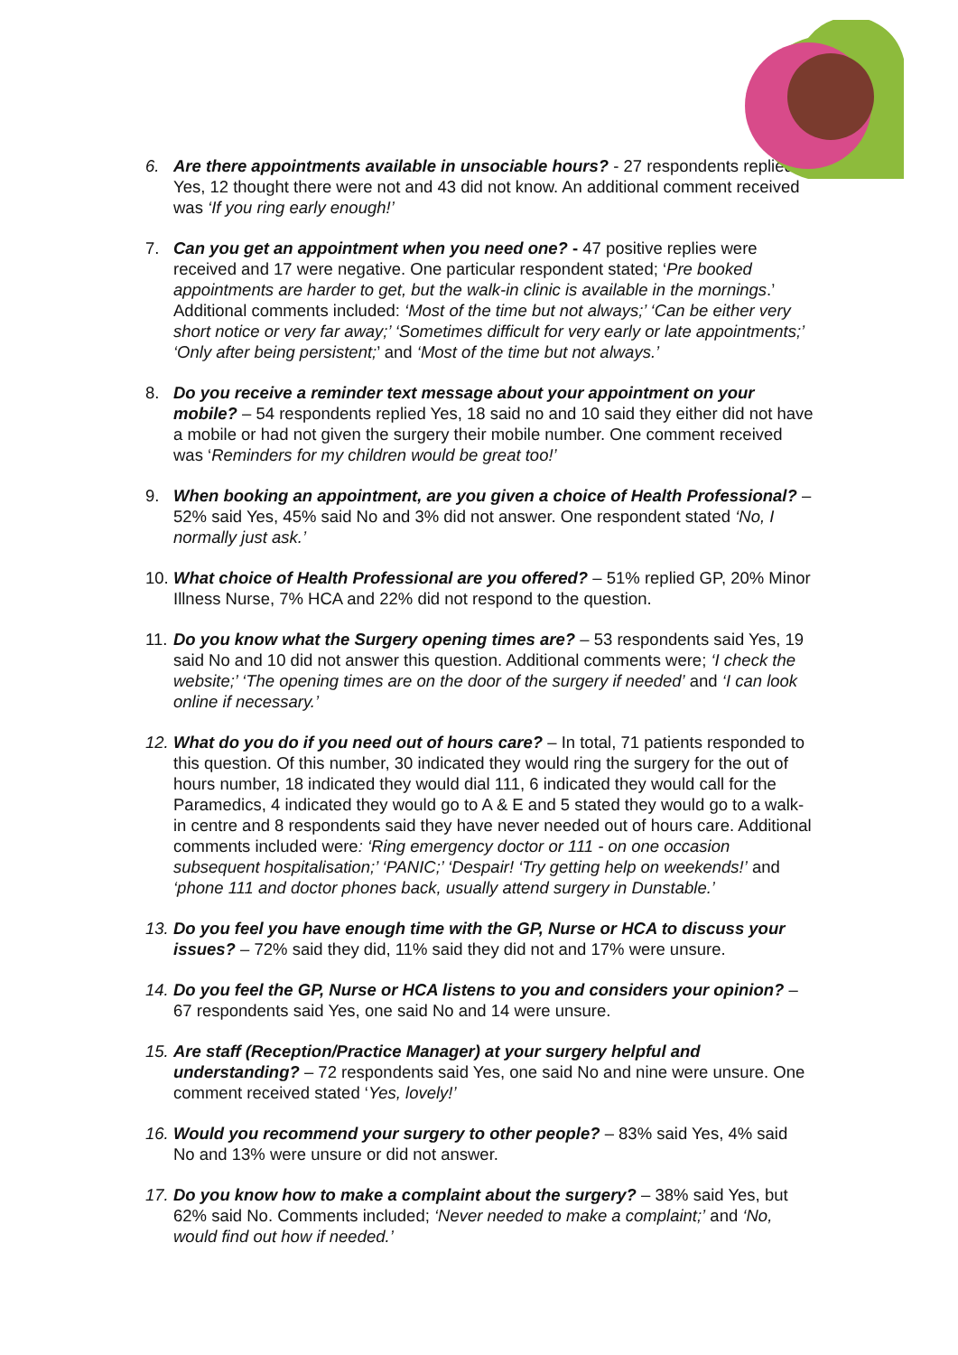6. Are there appointments available in unsociable hours? - 27 respondents replied Yes, 12 thought there were not and 43 did not know. An additional comment received was ‘If you ring early enough!’
7. Can you get an appointment when you need one? - 47 positive replies were received and 17 were negative. One particular respondent stated; ‘Pre booked appointments are harder to get, but the walk-in clinic is available in the mornings.’ Additional comments included: ‘Most of the time but not always;’ ‘Can be either very short notice or very far away;’ ‘Sometimes difficult for very early or late appointments;’ ‘Only after being persistent;’ and ‘Most of the time but not always.’
8. Do you receive a reminder text message about your appointment on your mobile? – 54 respondents replied Yes, 18 said no and 10 said they either did not have a mobile or had not given the surgery their mobile number. One comment received was ‘Reminders for my children would be great too!’
9. When booking an appointment, are you given a choice of Health Professional? – 52% said Yes, 45% said No and 3% did not answer. One respondent stated ‘No, I normally just ask.’
10.
What choice of Health Professional are you offered? – 51% replied GP, 20% Minor Illness Nurse, 7% HCA and 22% did not respond to the question.
11.
Do you know what the Surgery opening times are? – 53 respondents said Yes, 19 said No and 10 did not answer this question. Additional comments were; ‘I check the website;’ ‘The opening times are on the door of the surgery if needed’ and ‘I can look online if necessary.’
12.
What do you do if you need out of hours care? – In total, 71 patients responded to this question. Of this number, 30 indicated they would ring the surgery for the out of hours number, 18 indicated they would dial 111, 6 indicated they would call for the Paramedics, 4 indicated they would go to A & E and 5 stated they would go to a walk-in centre and 8 respondents said they have never needed out of hours care. Additional comments included were: ‘Ring emergency doctor or 111 - on one occasion subsequent hospitalisation;’ ‘PANIC;’ ‘Despair! ‘Try getting help on weekends!’ and ‘phone 111 and doctor phones back, usually attend surgery in Dunstable.’
13.
Do you feel you have enough time with the GP, Nurse or HCA to discuss your issues? – 72% said they did, 11% said they did not and 17% were unsure.
14.
Do you feel the GP, Nurse or HCA listens to you and considers your opinion? – 67 respondents said Yes, one said No and 14 were unsure.
15.
Are staff (Reception/Practice Manager) at your surgery helpful and understanding? – 72 respondents said Yes, one said No and nine were unsure. One comment received stated ‘Yes, lovely!’
16.
Would you recommend your surgery to other people? – 83% said Yes, 4% said No and 13% were unsure or did not answer.
17.
Do you know how to make a complaint about the surgery? – 38% said Yes, but 62% said No. Comments included; ‘Never needed to make a complaint;’ and ‘No, would find out how if needed.’